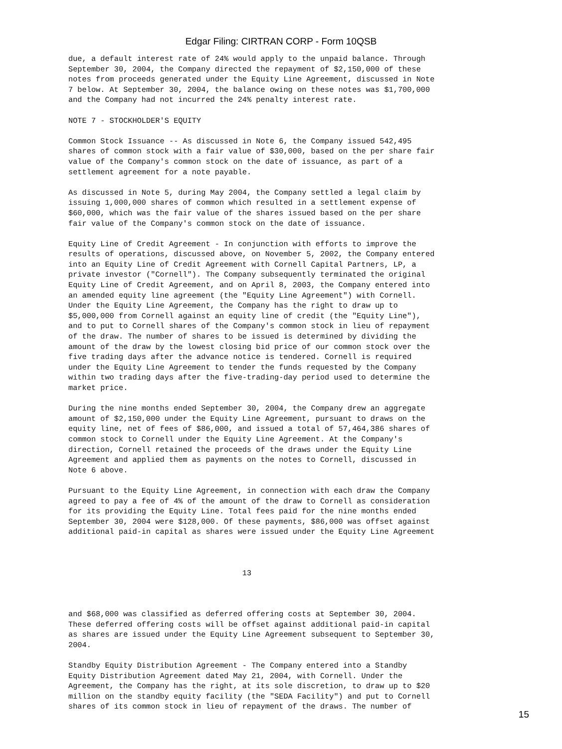Edgar Filing: CIRTRAN CORP - Form 10QSB
due, a default interest rate of 24% would apply to the unpaid balance. Through
September 30, 2004, the Company directed the repayment of $2,150,000 of these
notes from proceeds generated under the Equity Line Agreement, discussed in Note
7 below. At September 30, 2004, the balance owing on these notes was $1,700,000
and the Company had not incurred the 24% penalty interest rate.

NOTE 7 - STOCKHOLDER'S EQUITY

Common Stock Issuance -- As discussed in Note 6, the Company issued 542,495
shares of common stock with a fair value of $30,000, based on the per share fair
value of the Company's common stock on the date of issuance, as part of a
settlement agreement for a note payable.

As discussed in Note 5, during May 2004, the Company settled a legal claim by
issuing 1,000,000 shares of common which resulted in a settlement expense of
$60,000, which was the fair value of the shares issued based on the per share
fair value of the Company's common stock on the date of issuance.

Equity Line of Credit Agreement - In conjunction with efforts to improve the
results of operations, discussed above, on November 5, 2002, the Company entered
into an Equity Line of Credit Agreement with Cornell Capital Partners, LP, a
private investor ("Cornell"). The Company subsequently terminated the original
Equity Line of Credit Agreement, and on April 8, 2003, the Company entered into
an amended equity line agreement (the "Equity Line Agreement") with Cornell.
Under the Equity Line Agreement, the Company has the right to draw up to
$5,000,000 from Cornell against an equity line of credit (the "Equity Line"),
and to put to Cornell shares of the Company's common stock in lieu of repayment
of the draw. The number of shares to be issued is determined by dividing the
amount of the draw by the lowest closing bid price of our common stock over the
five trading days after the advance notice is tendered. Cornell is required
under the Equity Line Agreement to tender the funds requested by the Company
within two trading days after the five-trading-day period used to determine the
market price.

During the nine months ended September 30, 2004, the Company drew an aggregate
amount of $2,150,000 under the Equity Line Agreement, pursuant to draws on the
equity line, net of fees of $86,000, and issued a total of 57,464,386 shares of
common stock to Cornell under the Equity Line Agreement. At the Company's
direction, Cornell retained the proceeds of the draws under the Equity Line
Agreement and applied them as payments on the notes to Cornell, discussed in
Note 6 above.

Pursuant to the Equity Line Agreement, in connection with each draw the Company
agreed to pay a fee of 4% of the amount of the draw to Cornell as consideration
for its providing the Equity Line. Total fees paid for the nine months ended
September 30, 2004 were $128,000. Of these payments, $86,000 was offset against
additional paid-in capital as shares were issued under the Equity Line Agreement



                                      13



and $68,000 was classified as deferred offering costs at September 30, 2004.
These deferred offering costs will be offset against additional paid-in capital
as shares are issued under the Equity Line Agreement subsequent to September 30,
2004.

Standby Equity Distribution Agreement - The Company entered into a Standby
Equity Distribution Agreement dated May 21, 2004, with Cornell. Under the
Agreement, the Company has the right, at its sole discretion, to draw up to $20
million on the standby equity facility (the "SEDA Facility") and put to Cornell
shares of its common stock in lieu of repayment of the draws. The number of
15